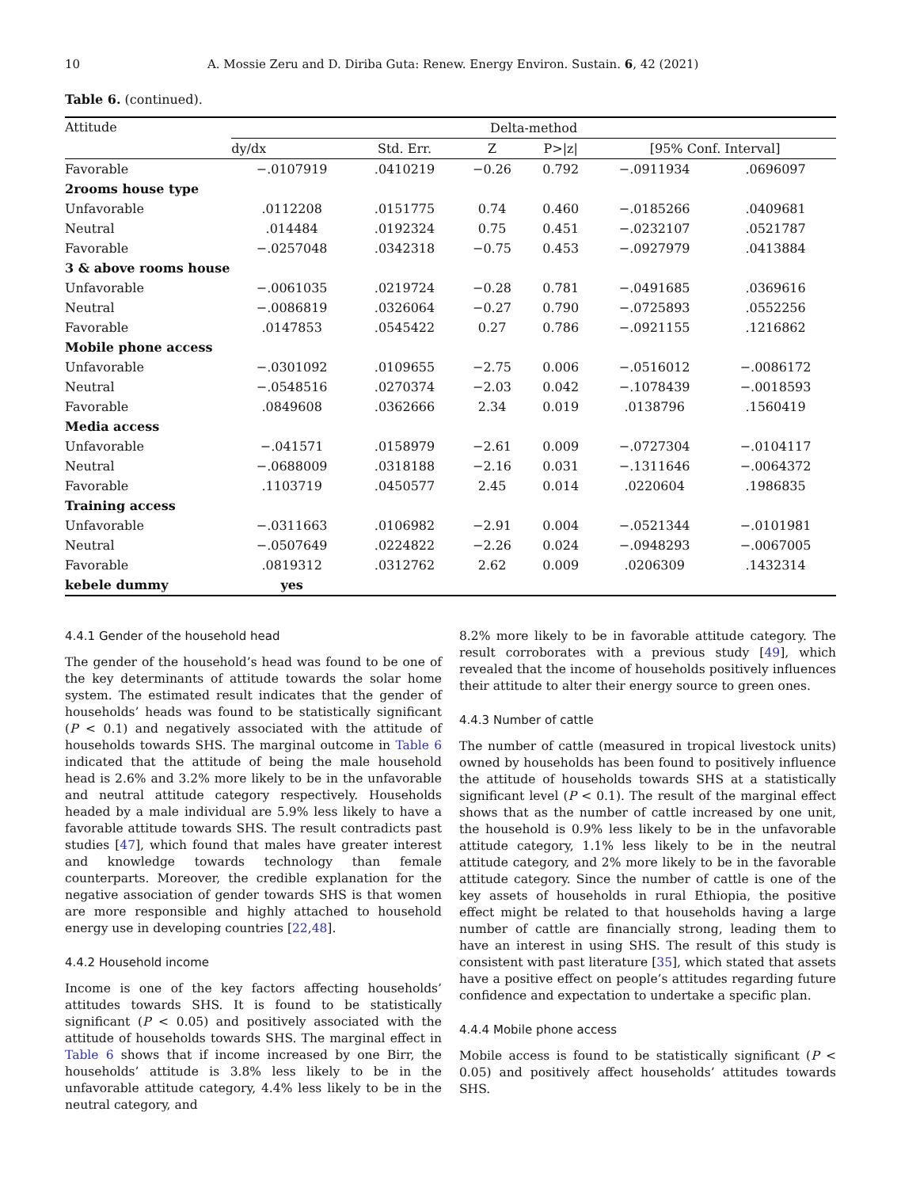10 A. Mossie Zeru and D. Diriba Guta: Renew. Energy Environ. Sustain. 6, 42 (2021)
Table 6. (continued).
| Attitude | Delta-method | | | | | |
| --- | --- | --- | --- | --- | --- | --- |
| | dy/dx | Std. Err. | Z | P>/z/ | [95% Conf. Interval] | |
| Favorable | −.0107919 | .0410219 | −0.26 | 0.792 | −.0911934 | .0696097 |
| 2rooms house type | | | | | | |
| Unfavorable | .0112208 | .0151775 | 0.74 | 0.460 | −.0185266 | .0409681 |
| Neutral | .014484 | .0192324 | 0.75 | 0.451 | −.0232107 | .0521787 |
| Favorable | −.0257048 | .0342318 | −0.75 | 0.453 | −.0927979 | .0413884 |
| 3 & above rooms house | | | | | | |
| Unfavorable | −.0061035 | .0219724 | −0.28 | 0.781 | −.0491685 | .0369616 |
| Neutral | −.0086819 | .0326064 | −0.27 | 0.790 | −.0725893 | .0552256 |
| Favorable | .0147853 | .0545422 | 0.27 | 0.786 | −.0921155 | .1216862 |
| Mobile phone access | | | | | | |
| Unfavorable | −.0301092 | .0109655 | −2.75 | 0.006 | −.0516012 | −.0086172 |
| Neutral | −.0548516 | .0270374 | −2.03 | 0.042 | −.1078439 | −.0018593 |
| Favorable | .0849608 | .0362666 | 2.34 | 0.019 | .0138796 | .1560419 |
| Media access | | | | | | |
| Unfavorable | −.041571 | .0158979 | −2.61 | 0.009 | −.0727304 | −.0104117 |
| Neutral | −.0688009 | .0318188 | −2.16 | 0.031 | −.1311646 | −.0064372 |
| Favorable | .1103719 | .0450577 | 2.45 | 0.014 | .0220604 | .1986835 |
| Training access | | | | | | |
| Unfavorable | −.0311663 | .0106982 | −2.91 | 0.004 | −.0521344 | −.0101981 |
| Neutral | −.0507649 | .0224822 | −2.26 | 0.024 | −.0948293 | −.0067005 |
| Favorable | .0819312 | .0312762 | 2.62 | 0.009 | .0206309 | .1432314 |
| kebele dummy | yes | | | | | |
4.4.1 Gender of the household head
The gender of the household’s head was found to be one of the key determinants of attitude towards the solar home system. The estimated result indicates that the gender of households’ heads was found to be statistically significant (P < 0.1) and negatively associated with the attitude of households towards SHS. The marginal outcome in Table 6 indicated that the attitude of being the male household head is 2.6% and 3.2% more likely to be in the unfavorable and neutral attitude category respectively. Households headed by a male individual are 5.9% less likely to have a favorable attitude towards SHS. The result contradicts past studies [47], which found that males have greater interest and knowledge towards technology than female counterparts. Moreover, the credible explanation for the negative association of gender towards SHS is that women are more responsible and highly attached to household energy use in developing countries [22,48].
4.4.2 Household income
Income is one of the key factors affecting households’ attitudes towards SHS. It is found to be statistically significant (P < 0.05) and positively associated with the attitude of households towards SHS. The marginal effect in Table 6 shows that if income increased by one Birr, the households’ attitude is 3.8% less likely to be in the unfavorable attitude category, 4.4% less likely to be in the neutral category, and
8.2% more likely to be in favorable attitude category. The result corroborates with a previous study [49], which revealed that the income of households positively influences their attitude to alter their energy source to green ones.
4.4.3 Number of cattle
The number of cattle (measured in tropical livestock units) owned by households has been found to positively influence the attitude of households towards SHS at a statistically significant level (P < 0.1). The result of the marginal effect shows that as the number of cattle increased by one unit, the household is 0.9% less likely to be in the unfavorable attitude category, 1.1% less likely to be in the neutral attitude category, and 2% more likely to be in the favorable attitude category. Since the number of cattle is one of the key assets of households in rural Ethiopia, the positive effect might be related to that households having a large number of cattle are financially strong, leading them to have an interest in using SHS. The result of this study is consistent with past literature [35], which stated that assets have a positive effect on people’s attitudes regarding future confidence and expectation to undertake a specific plan.
4.4.4 Mobile phone access
Mobile access is found to be statistically significant (P < 0.05) and positively affect households’ attitudes towards SHS.